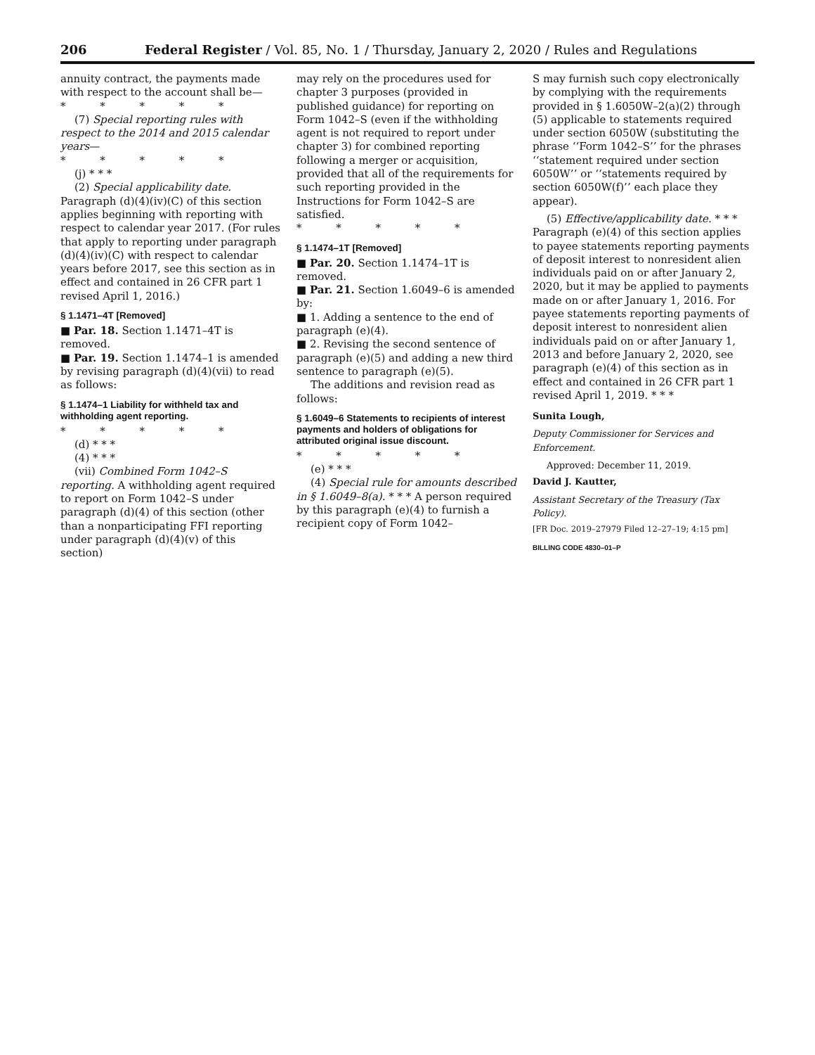206 Federal Register / Vol. 85, No. 1 / Thursday, January 2, 2020 / Rules and Regulations
annuity contract, the payments made with respect to the account shall be—
* * * * *
(7) Special reporting rules with respect to the 2014 and 2015 calendar years—
* * * * *
(j) * * *
(2) Special applicability date. Paragraph (d)(4)(iv)(C) of this section applies beginning with reporting with respect to calendar year 2017. (For rules that apply to reporting under paragraph (d)(4)(iv)(C) with respect to calendar years before 2017, see this section as in effect and contained in 26 CFR part 1 revised April 1, 2016.)
§ 1.1471–4T [Removed]
■ Par. 18. Section 1.1471–4T is removed.
■ Par. 19. Section 1.1474–1 is amended by revising paragraph (d)(4)(vii) to read as follows:
§ 1.1474–1 Liability for withheld tax and withholding agent reporting.
* * * * *
(d) * * *
(4) * * *
(vii) Combined Form 1042–S reporting. A withholding agent required to report on Form 1042–S under paragraph (d)(4) of this section (other than a nonparticipating FFI reporting under paragraph (d)(4)(v) of this section)
may rely on the procedures used for chapter 3 purposes (provided in published guidance) for reporting on Form 1042–S (even if the withholding agent is not required to report under chapter 3) for combined reporting following a merger or acquisition, provided that all of the requirements for such reporting provided in the Instructions for Form 1042–S are satisfied.
* * * * *
§ 1.1474–1T [Removed]
■ Par. 20. Section 1.1474–1T is removed.
■ Par. 21. Section 1.6049–6 is amended by:
■ 1. Adding a sentence to the end of paragraph (e)(4).
■ 2. Revising the second sentence of paragraph (e)(5) and adding a new third sentence to paragraph (e)(5).
The additions and revision read as follows:
§ 1.6049–6 Statements to recipients of interest payments and holders of obligations for attributed original issue discount.
* * * * *
(e) * * *
(4) Special rule for amounts described in § 1.6049–8(a). * * * A person required by this paragraph (e)(4) to furnish a recipient copy of Form 1042–
S may furnish such copy electronically by complying with the requirements provided in § 1.6050W–2(a)(2) through (5) applicable to statements required under section 6050W (substituting the phrase ‘‘Form 1042–S’’ for the phrases ‘‘statement required under section 6050W’’ or ‘‘statements required by section 6050W(f)’’ each place they appear).
(5) Effective/applicability date. * * * Paragraph (e)(4) of this section applies to payee statements reporting payments of deposit interest to nonresident alien individuals paid on or after January 2, 2020, but it may be applied to payments made on or after January 1, 2016. For payee statements reporting payments of deposit interest to nonresident alien individuals paid on or after January 1, 2013 and before January 2, 2020, see paragraph (e)(4) of this section as in effect and contained in 26 CFR part 1 revised April 1, 2019. * * *
Sunita Lough,
Deputy Commissioner for Services and Enforcement.
Approved: December 11, 2019.
David J. Kautter,
Assistant Secretary of the Treasury (Tax Policy).
[FR Doc. 2019–27979 Filed 12–27–19; 4:15 pm]
BILLING CODE 4830–01–P